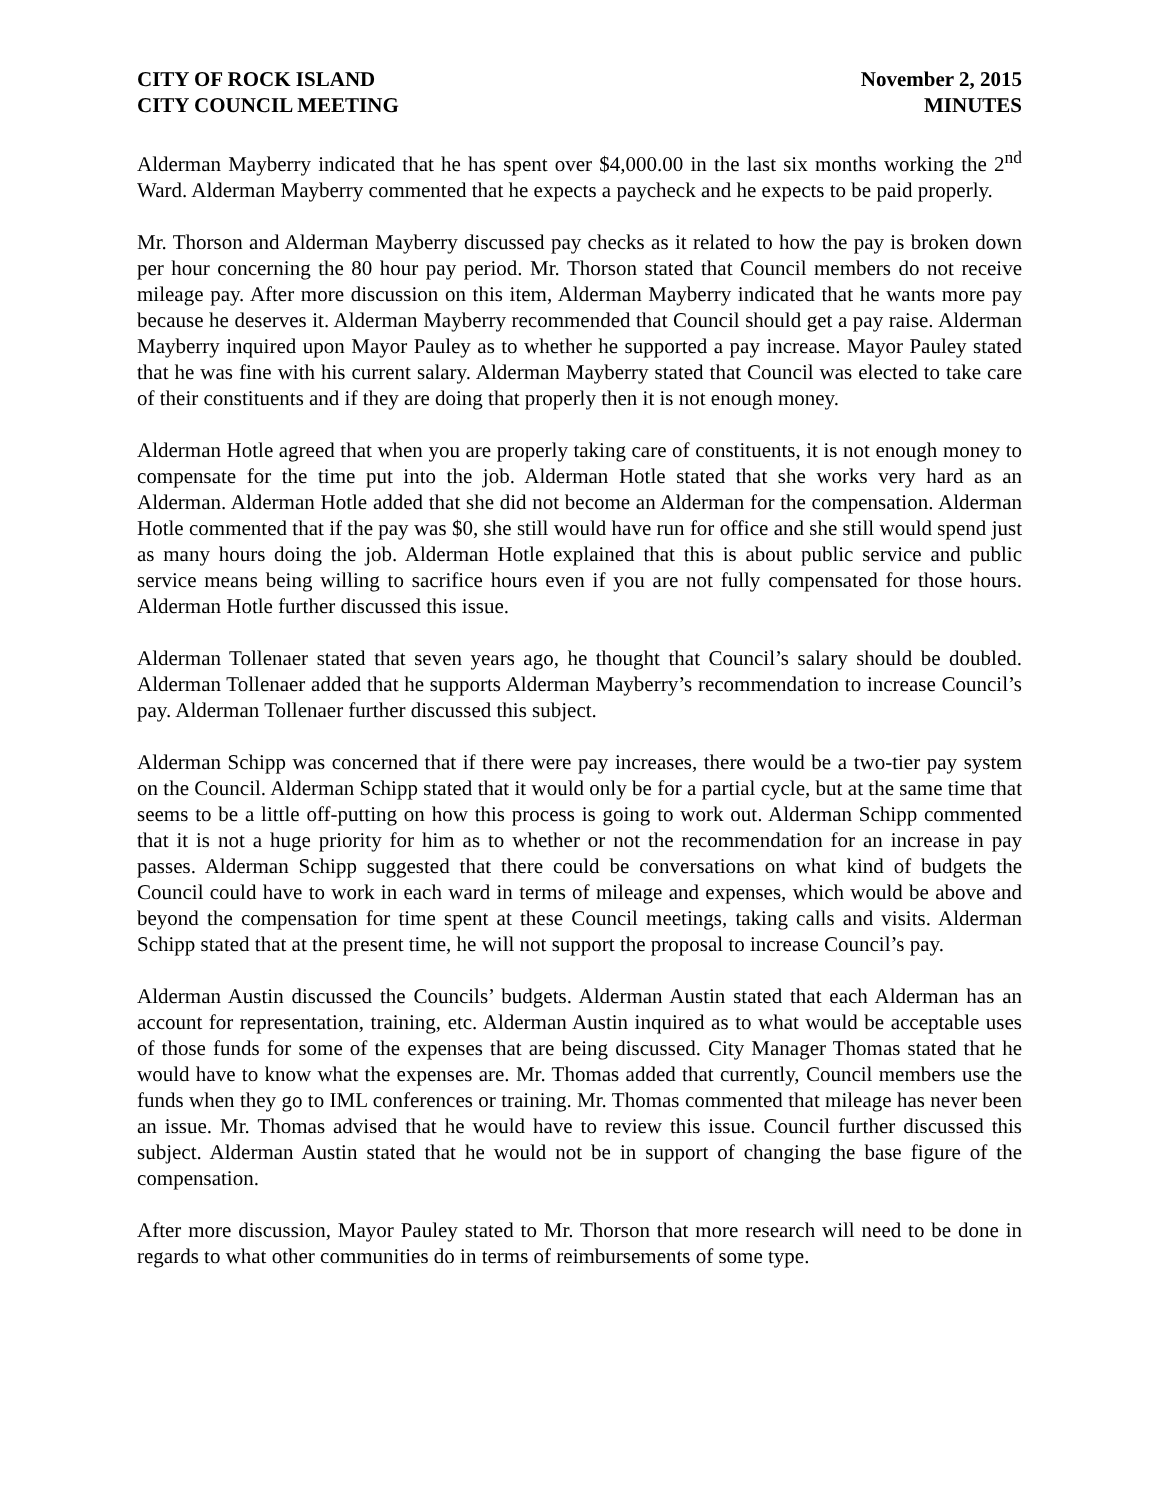CITY OF ROCK ISLAND
CITY COUNCIL MEETING
November 2, 2015
MINUTES
Alderman Mayberry indicated that he has spent over $4,000.00 in the last six months working the 2<sup>nd</sup> Ward. Alderman Mayberry commented that he expects a paycheck and he expects to be paid properly.
Mr. Thorson and Alderman Mayberry discussed pay checks as it related to how the pay is broken down per hour concerning the 80 hour pay period. Mr. Thorson stated that Council members do not receive mileage pay. After more discussion on this item, Alderman Mayberry indicated that he wants more pay because he deserves it. Alderman Mayberry recommended that Council should get a pay raise. Alderman Mayberry inquired upon Mayor Pauley as to whether he supported a pay increase. Mayor Pauley stated that he was fine with his current salary. Alderman Mayberry stated that Council was elected to take care of their constituents and if they are doing that properly then it is not enough money.
Alderman Hotle agreed that when you are properly taking care of constituents, it is not enough money to compensate for the time put into the job. Alderman Hotle stated that she works very hard as an Alderman. Alderman Hotle added that she did not become an Alderman for the compensation. Alderman Hotle commented that if the pay was $0, she still would have run for office and she still would spend just as many hours doing the job. Alderman Hotle explained that this is about public service and public service means being willing to sacrifice hours even if you are not fully compensated for those hours. Alderman Hotle further discussed this issue.
Alderman Tollenaer stated that seven years ago, he thought that Council’s salary should be doubled. Alderman Tollenaer added that he supports Alderman Mayberry’s recommendation to increase Council’s pay. Alderman Tollenaer further discussed this subject.
Alderman Schipp was concerned that if there were pay increases, there would be a two-tier pay system on the Council. Alderman Schipp stated that it would only be for a partial cycle, but at the same time that seems to be a little off-putting on how this process is going to work out. Alderman Schipp commented that it is not a huge priority for him as to whether or not the recommendation for an increase in pay passes. Alderman Schipp suggested that there could be conversations on what kind of budgets the Council could have to work in each ward in terms of mileage and expenses, which would be above and beyond the compensation for time spent at these Council meetings, taking calls and visits. Alderman Schipp stated that at the present time, he will not support the proposal to increase Council’s pay.
Alderman Austin discussed the Councils’ budgets. Alderman Austin stated that each Alderman has an account for representation, training, etc. Alderman Austin inquired as to what would be acceptable uses of those funds for some of the expenses that are being discussed. City Manager Thomas stated that he would have to know what the expenses are. Mr. Thomas added that currently, Council members use the funds when they go to IML conferences or training. Mr. Thomas commented that mileage has never been an issue. Mr. Thomas advised that he would have to review this issue. Council further discussed this subject. Alderman Austin stated that he would not be in support of changing the base figure of the compensation.
After more discussion, Mayor Pauley stated to Mr. Thorson that more research will need to be done in regards to what other communities do in terms of reimbursements of some type.